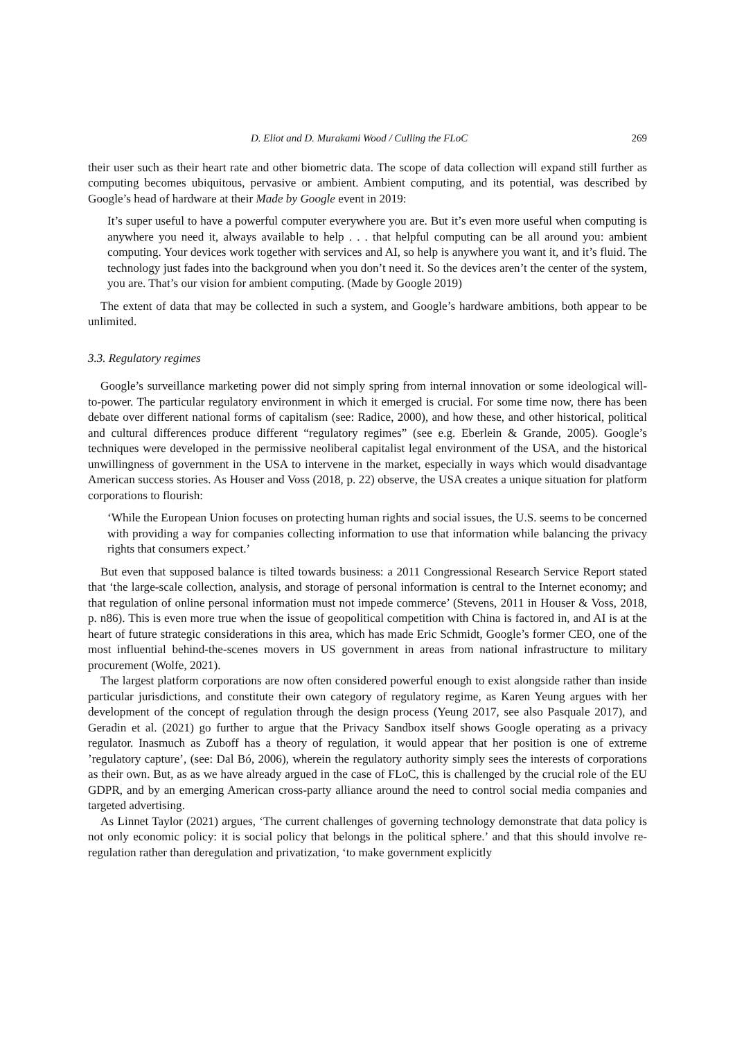D. Eliot and D. Murakami Wood / Culling the FLoC 269
their user such as their heart rate and other biometric data. The scope of data collection will expand still further as computing becomes ubiquitous, pervasive or ambient. Ambient computing, and its potential, was described by Google’s head of hardware at their Made by Google event in 2019:
It’s super useful to have a powerful computer everywhere you are. But it’s even more useful when computing is anywhere you need it, always available to help . . . that helpful computing can be all around you: ambient computing. Your devices work together with services and AI, so help is anywhere you want it, and it’s fluid. The technology just fades into the background when you don’t need it. So the devices aren’t the center of the system, you are. That’s our vision for ambient computing. (Made by Google 2019)
The extent of data that may be collected in such a system, and Google’s hardware ambitions, both appear to be unlimited.
3.3. Regulatory regimes
Google’s surveillance marketing power did not simply spring from internal innovation or some ideological will-to-power. The particular regulatory environment in which it emerged is crucial. For some time now, there has been debate over different national forms of capitalism (see: Radice, 2000), and how these, and other historical, political and cultural differences produce different “regulatory regimes” (see e.g. Eberlein & Grande, 2005). Google’s techniques were developed in the permissive neoliberal capitalist legal environment of the USA, and the historical unwillingness of government in the USA to intervene in the market, especially in ways which would disadvantage American success stories. As Houser and Voss (2018, p. 22) observe, the USA creates a unique situation for platform corporations to flourish:
‘While the European Union focuses on protecting human rights and social issues, the U.S. seems to be concerned with providing a way for companies collecting information to use that information while balancing the privacy rights that consumers expect.’
But even that supposed balance is tilted towards business: a 2011 Congressional Research Service Report stated that ‘the large-scale collection, analysis, and storage of personal information is central to the Internet economy; and that regulation of online personal information must not impede commerce’ (Stevens, 2011 in Houser & Voss, 2018, p. n86). This is even more true when the issue of geopolitical competition with China is factored in, and AI is at the heart of future strategic considerations in this area, which has made Eric Schmidt, Google’s former CEO, one of the most influential behind-the-scenes movers in US government in areas from national infrastructure to military procurement (Wolfe, 2021).
The largest platform corporations are now often considered powerful enough to exist alongside rather than inside particular jurisdictions, and constitute their own category of regulatory regime, as Karen Yeung argues with her development of the concept of regulation through the design process (Yeung 2017, see also Pasquale 2017), and Geradin et al. (2021) go further to argue that the Privacy Sandbox itself shows Google operating as a privacy regulator. Inasmuch as Zuboff has a theory of regulation, it would appear that her position is one of extreme ’regulatory capture’, (see: Dal Bó, 2006), wherein the regulatory authority simply sees the interests of corporations as their own. But, as as we have already argued in the case of FLoC, this is challenged by the crucial role of the EU GDPR, and by an emerging American cross-party alliance around the need to control social media companies and targeted advertising.
As Linnet Taylor (2021) argues, ‘The current challenges of governing technology demonstrate that data policy is not only economic policy: it is social policy that belongs in the political sphere.’ and that this should involve re-regulation rather than deregulation and privatization, ‘to make government explicitly